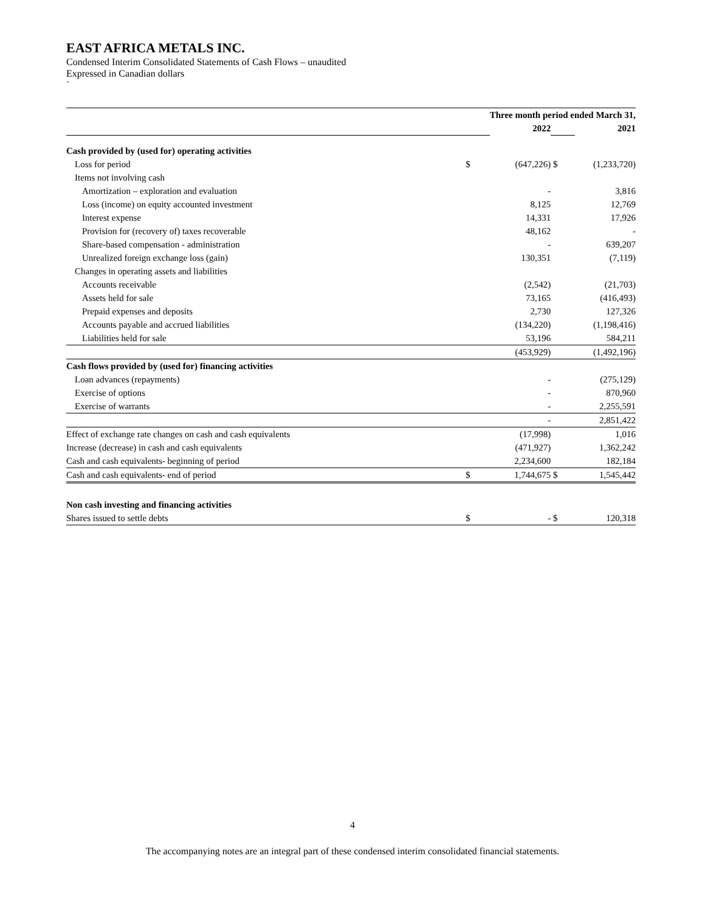EAST AFRICA METALS INC.
Condensed Interim Consolidated Statements of Cash Flows – unaudited
Expressed in Canadian dollars
`
| | Three month period ended March 31, | | | |
| | | 2022 | | 2021 |
| Cash provided by (used for) operating activities | | | | |
| Loss for period | $ | (647,226) | $ | (1,233,720) |
| Items not involving cash | | | | |
| Amortization – exploration and evaluation | | - | | 3,816 |
| Loss (income) on equity accounted investment | | 8,125 | | 12,769 |
| Interest expense | | 14,331 | | 17,926 |
| Provision for (recovery of) taxes recoverable | | 48,162 | | - |
| Share-based compensation - administration | | - | | 639,207 |
| Unrealized foreign exchange loss (gain) | | 130,351 | | (7,119) |
| Changes in operating assets and liabilities | | | | |
| Accounts receivable | | (2,542) | | (21,703) |
| Assets held for sale | | 73,165 | | (416,493) |
| Prepaid expenses and deposits | | 2,730 | | 127,326 |
| Accounts payable and accrued liabilities | | (134,220) | | (1,198,416) |
| Liabilities held for sale | | 53,196 | | 584,211 |
| | | (453,929) | | (1,492,196) |
| Cash flows provided by (used for) financing activities | | | | |
| Loan advances (repayments) | | - | | (275,129) |
| Exercise of options | | - | | 870,960 |
| Exercise of warrants | | - | | 2,255,591 |
| | | - | | 2,851,422 |
| Effect of exchange rate changes on cash and cash equivalents | | (17,998) | | 1,016 |
| Increase (decrease) in cash and cash equivalents | | (471,927) | | 1,362,242 |
| Cash and cash equivalents- beginning of period | | 2,234,600 | | 182,184 |
| Cash and cash equivalents- end of period | $ | 1,744,675 | $ | 1,545,442 |
| Non cash investing and financing activities | | | | |
| Shares issued to settle debts | $ | - | $ | 120,318 |
4
The accompanying notes are an integral part of these condensed interim consolidated financial statements.